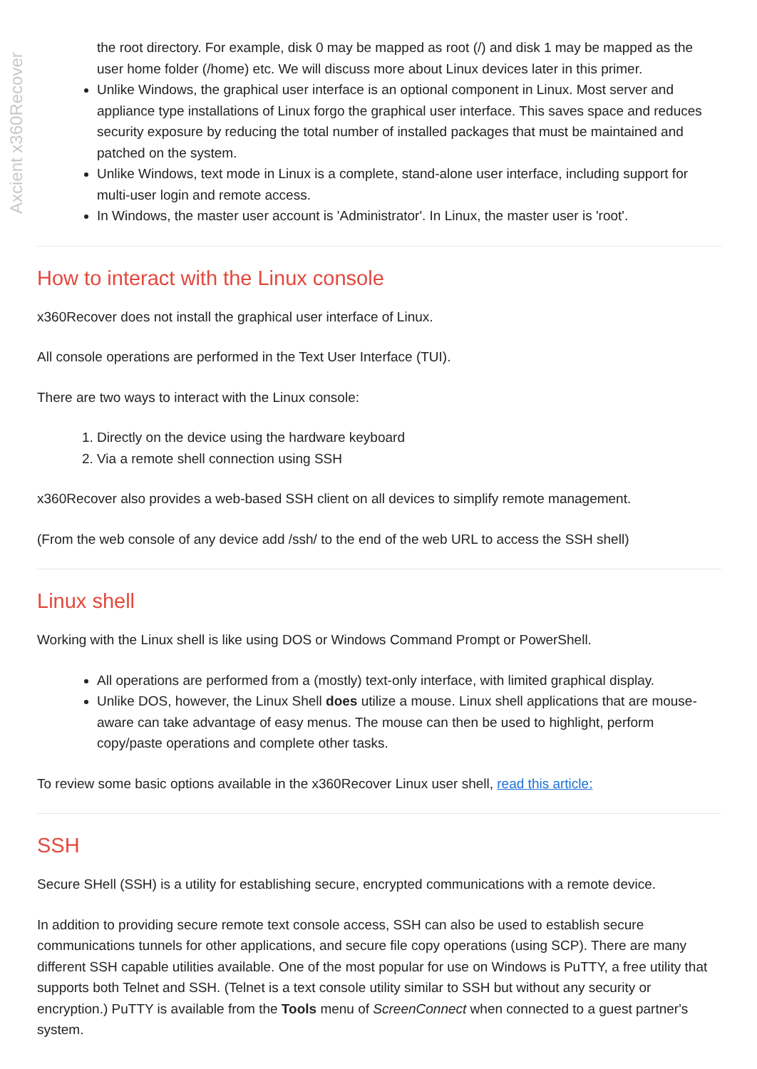Axcient x360Recover
the root directory. For example, disk 0 may be mapped as root (/) and disk 1 may be mapped as the user home folder (/home) etc. We will discuss more about Linux devices later in this primer.
Unlike Windows, the graphical user interface is an optional component in Linux. Most server and appliance type installations of Linux forgo the graphical user interface. This saves space and reduces security exposure by reducing the total number of installed packages that must be maintained and patched on the system.
Unlike Windows, text mode in Linux is a complete, stand-alone user interface, including support for multi-user login and remote access.
In Windows, the master user account is 'Administrator'. In Linux, the master user is 'root'.
How to interact with the Linux console
x360Recover does not install the graphical user interface of Linux.
All console operations are performed in the Text User Interface (TUI).
There are two ways to interact with the Linux console:
1. Directly on the device using the hardware keyboard
2. Via a remote shell connection using SSH
x360Recover also provides a web-based SSH client on all devices to simplify remote management.
(From the web console of any device add /ssh/ to the end of the web URL to access the SSH shell)
Linux shell
Working with the Linux shell is like using DOS or Windows Command Prompt or PowerShell.
All operations are performed from a (mostly) text-only interface, with limited graphical display.
Unlike DOS, however, the Linux Shell does utilize a mouse. Linux shell applications that are mouse-aware can take advantage of easy menus. The mouse can then be used to highlight, perform copy/paste operations and complete other tasks.
To review some basic options available in the x360Recover Linux user shell, read this article:
SSH
Secure SHell (SSH) is a utility for establishing secure, encrypted communications with a remote device.
In addition to providing secure remote text console access, SSH can also be used to establish secure communications tunnels for other applications, and secure file copy operations (using SCP). There are many different SSH capable utilities available. One of the most popular for use on Windows is PuTTY, a free utility that supports both Telnet and SSH. (Telnet is a text console utility similar to SSH but without any security or encryption.) PuTTY is available from the Tools menu of ScreenConnect when connected to a guest partner's system.